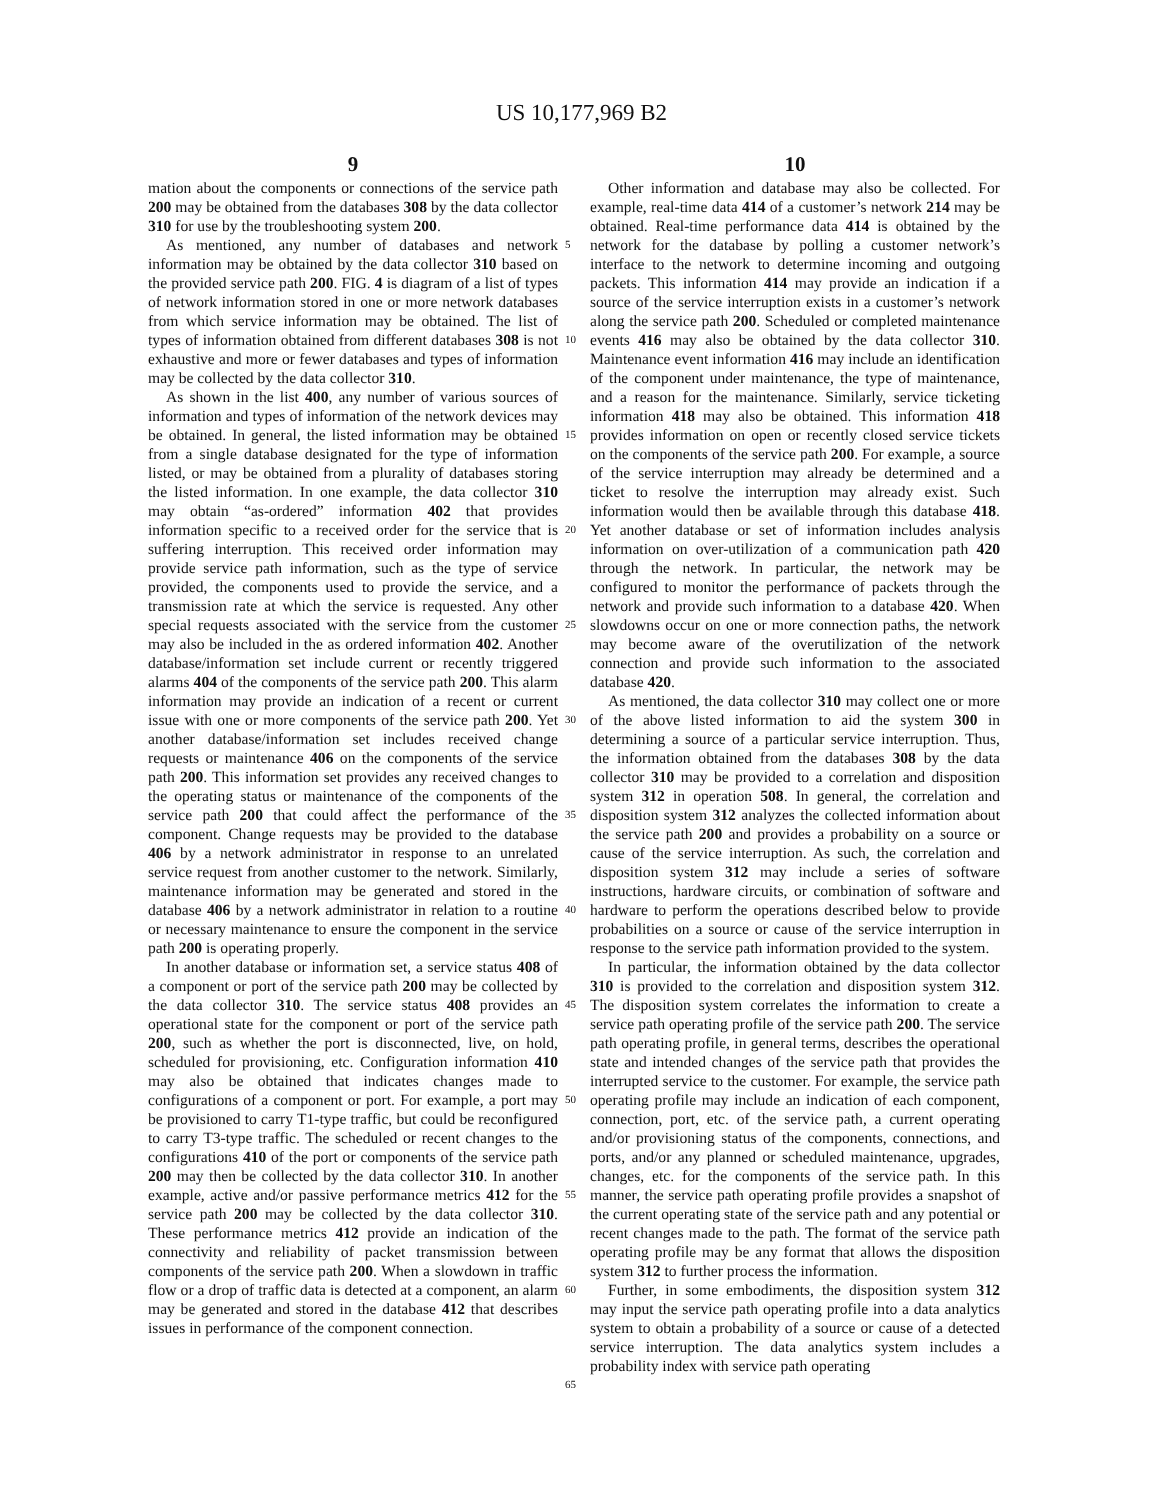US 10,177,969 B2
9
mation about the components or connections of the service path 200 may be obtained from the databases 308 by the data collector 310 for use by the troubleshooting system 200.
As mentioned, any number of databases and network information may be obtained by the data collector 310 based on the provided service path 200. FIG. 4 is diagram of a list of types of network information stored in one or more network databases from which service information may be obtained. The list of types of information obtained from different databases 308 is not exhaustive and more or fewer databases and types of information may be collected by the data collector 310.
As shown in the list 400, any number of various sources of information and types of information of the network devices may be obtained. In general, the listed information may be obtained from a single database designated for the type of information listed, or may be obtained from a plurality of databases storing the listed information. In one example, the data collector 310 may obtain “as-ordered” information 402 that provides information specific to a received order for the service that is suffering interruption. This received order information may provide service path information, such as the type of service provided, the components used to provide the service, and a transmission rate at which the service is requested. Any other special requests associated with the service from the customer may also be included in the as ordered information 402. Another database/information set include current or recently triggered alarms 404 of the components of the service path 200. This alarm information may provide an indication of a recent or current issue with one or more components of the service path 200. Yet another database/information set includes received change requests or maintenance 406 on the components of the service path 200. This information set provides any received changes to the operating status or maintenance of the components of the service path 200 that could affect the performance of the component. Change requests may be provided to the database 406 by a network administrator in response to an unrelated service request from another customer to the network. Similarly, maintenance information may be generated and stored in the database 406 by a network administrator in relation to a routine or necessary maintenance to ensure the component in the service path 200 is operating properly.
In another database or information set, a service status 408 of a component or port of the service path 200 may be collected by the data collector 310. The service status 408 provides an operational state for the component or port of the service path 200, such as whether the port is disconnected, live, on hold, scheduled for provisioning, etc. Configuration information 410 may also be obtained that indicates changes made to configurations of a component or port. For example, a port may be provisioned to carry T1-type traffic, but could be reconfigured to carry T3-type traffic. The scheduled or recent changes to the configurations 410 of the port or components of the service path 200 may then be collected by the data collector 310. In another example, active and/or passive performance metrics 412 for the service path 200 may be collected by the data collector 310. These performance metrics 412 provide an indication of the connectivity and reliability of packet transmission between components of the service path 200. When a slowdown in traffic flow or a drop of traffic data is detected at a component, an alarm may be generated and stored in the database 412 that describes issues in performance of the component connection.
5
10
15
20
25
30
35
40
45
50
55
60
65
10
Other information and database may also be collected. For example, real-time data 414 of a customer’s network 214 may be obtained. Real-time performance data 414 is obtained by the network for the database by polling a customer network’s interface to the network to determine incoming and outgoing packets. This information 414 may provide an indication if a source of the service interruption exists in a customer’s network along the service path 200. Scheduled or completed maintenance events 416 may also be obtained by the data collector 310. Maintenance event information 416 may include an identification of the component under maintenance, the type of maintenance, and a reason for the maintenance. Similarly, service ticketing information 418 may also be obtained. This information 418 provides information on open or recently closed service tickets on the components of the service path 200. For example, a source of the service interruption may already be determined and a ticket to resolve the interruption may already exist. Such information would then be available through this database 418. Yet another database or set of information includes analysis information on over-utilization of a communication path 420 through the network. In particular, the network may be configured to monitor the performance of packets through the network and provide such information to a database 420. When slowdowns occur on one or more connection paths, the network may become aware of the overutilization of the network connection and provide such information to the associated database 420.
As mentioned, the data collector 310 may collect one or more of the above listed information to aid the system 300 in determining a source of a particular service interruption. Thus, the information obtained from the databases 308 by the data collector 310 may be provided to a correlation and disposition system 312 in operation 508. In general, the correlation and disposition system 312 analyzes the collected information about the service path 200 and provides a probability on a source or cause of the service interruption. As such, the correlation and disposition system 312 may include a series of software instructions, hardware circuits, or combination of software and hardware to perform the operations described below to provide probabilities on a source or cause of the service interruption in response to the service path information provided to the system.
In particular, the information obtained by the data collector 310 is provided to the correlation and disposition system 312. The disposition system correlates the information to create a service path operating profile of the service path 200. The service path operating profile, in general terms, describes the operational state and intended changes of the service path that provides the interrupted service to the customer. For example, the service path operating profile may include an indication of each component, connection, port, etc. of the service path, a current operating and/or provisioning status of the components, connections, and ports, and/or any planned or scheduled maintenance, upgrades, changes, etc. for the components of the service path. In this manner, the service path operating profile provides a snapshot of the current operating state of the service path and any potential or recent changes made to the path. The format of the service path operating profile may be any format that allows the disposition system 312 to further process the information.
Further, in some embodiments, the disposition system 312 may input the service path operating profile into a data analytics system to obtain a probability of a source or cause of a detected service interruption. The data analytics system includes a probability index with service path operating